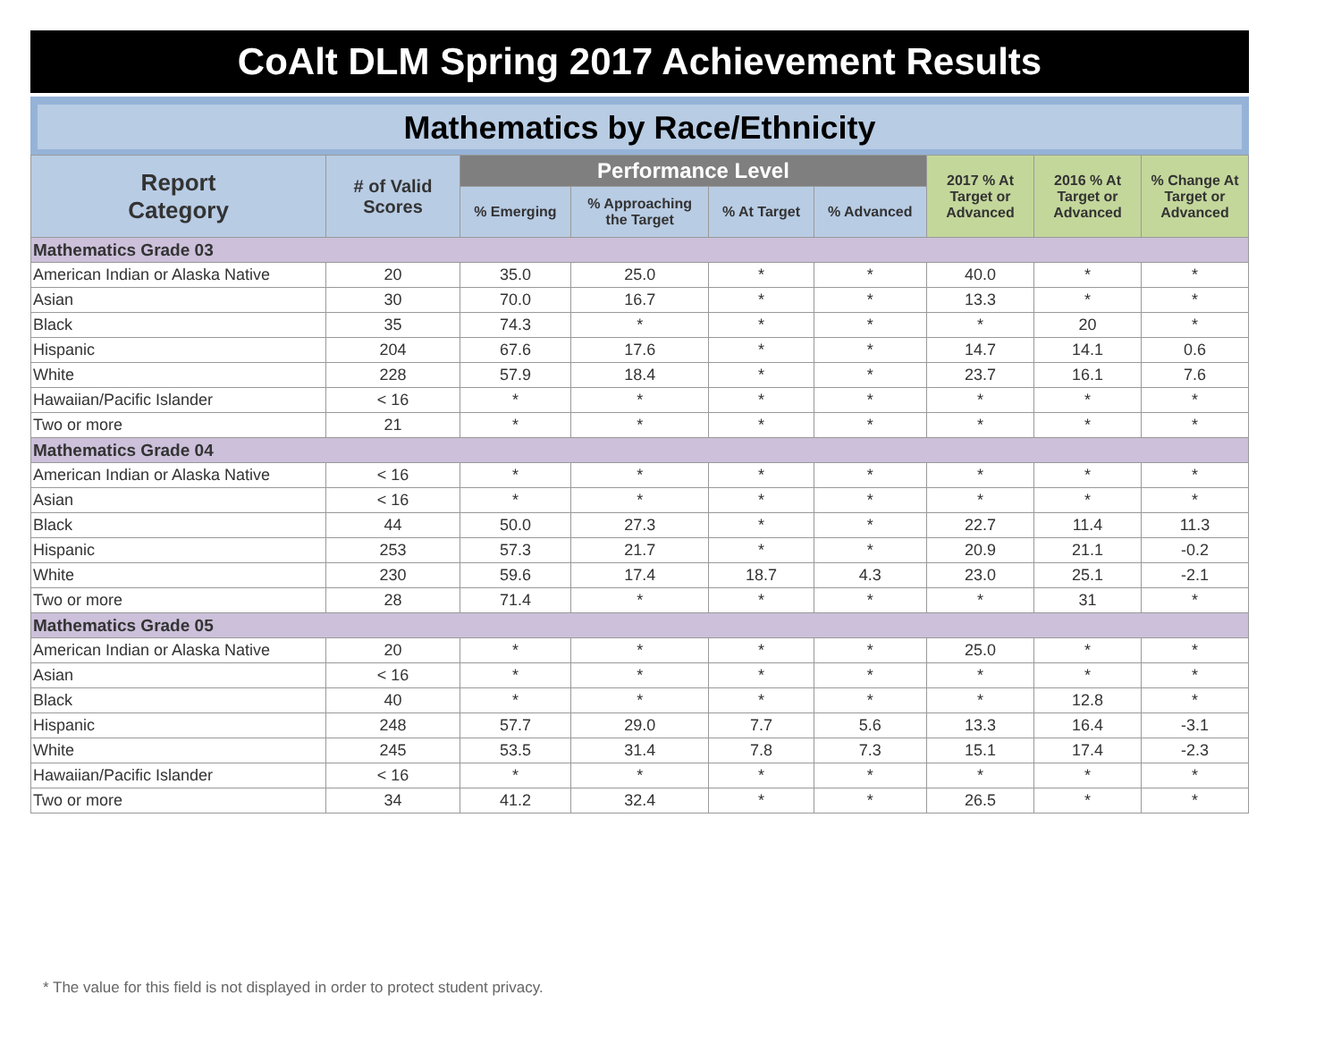CoAlt DLM Spring 2017 Achievement Results
Mathematics by Race/Ethnicity
| Report Category | # of Valid Scores | Performance Level | | | | 2017 % At Target or Advanced | 2016 % At Target or Advanced | % Change At Target or Advanced |
| --- | --- | --- | --- | --- | --- | --- | --- | --- |
| | | % Emerging | % Approaching the Target | % At Target | % Advanced | | | |
| Mathematics Grade 03 | | | | | | | | |
| American Indian or Alaska Native | 20 | 35.0 | 25.0 | * | * | 40.0 | * | * |
| Asian | 30 | 70.0 | 16.7 | * | * | 13.3 | * | * |
| Black | 35 | 74.3 | * | * | * | * | 20 | * |
| Hispanic | 204 | 67.6 | 17.6 | * | * | 14.7 | 14.1 | 0.6 |
| White | 228 | 57.9 | 18.4 | * | * | 23.7 | 16.1 | 7.6 |
| Hawaiian/Pacific Islander | < 16 | * | * | * | * | * | * | * |
| Two or more | 21 | * | * | * | * | * | * | * |
| Mathematics Grade 04 | | | | | | | | |
| American Indian or Alaska Native | < 16 | * | * | * | * | * | * | * |
| Asian | < 16 | * | * | * | * | * | * | * |
| Black | 44 | 50.0 | 27.3 | * | * | 22.7 | 11.4 | 11.3 |
| Hispanic | 253 | 57.3 | 21.7 | * | * | 20.9 | 21.1 | -0.2 |
| White | 230 | 59.6 | 17.4 | 18.7 | 4.3 | 23.0 | 25.1 | -2.1 |
| Two or more | 28 | 71.4 | * | * | * | * | 31 | * |
| Mathematics Grade 05 | | | | | | | | |
| American Indian or Alaska Native | 20 | * | * | * | * | 25.0 | * | * |
| Asian | < 16 | * | * | * | * | * | * | * |
| Black | 40 | * | * | * | * | * | 12.8 | * |
| Hispanic | 248 | 57.7 | 29.0 | 7.7 | 5.6 | 13.3 | 16.4 | -3.1 |
| White | 245 | 53.5 | 31.4 | 7.8 | 7.3 | 15.1 | 17.4 | -2.3 |
| Hawaiian/Pacific Islander | < 16 | * | * | * | * | * | * | * |
| Two or more | 34 | 41.2 | 32.4 | * | * | 26.5 | * | * |
* The value for this field is not displayed in order to protect student privacy.